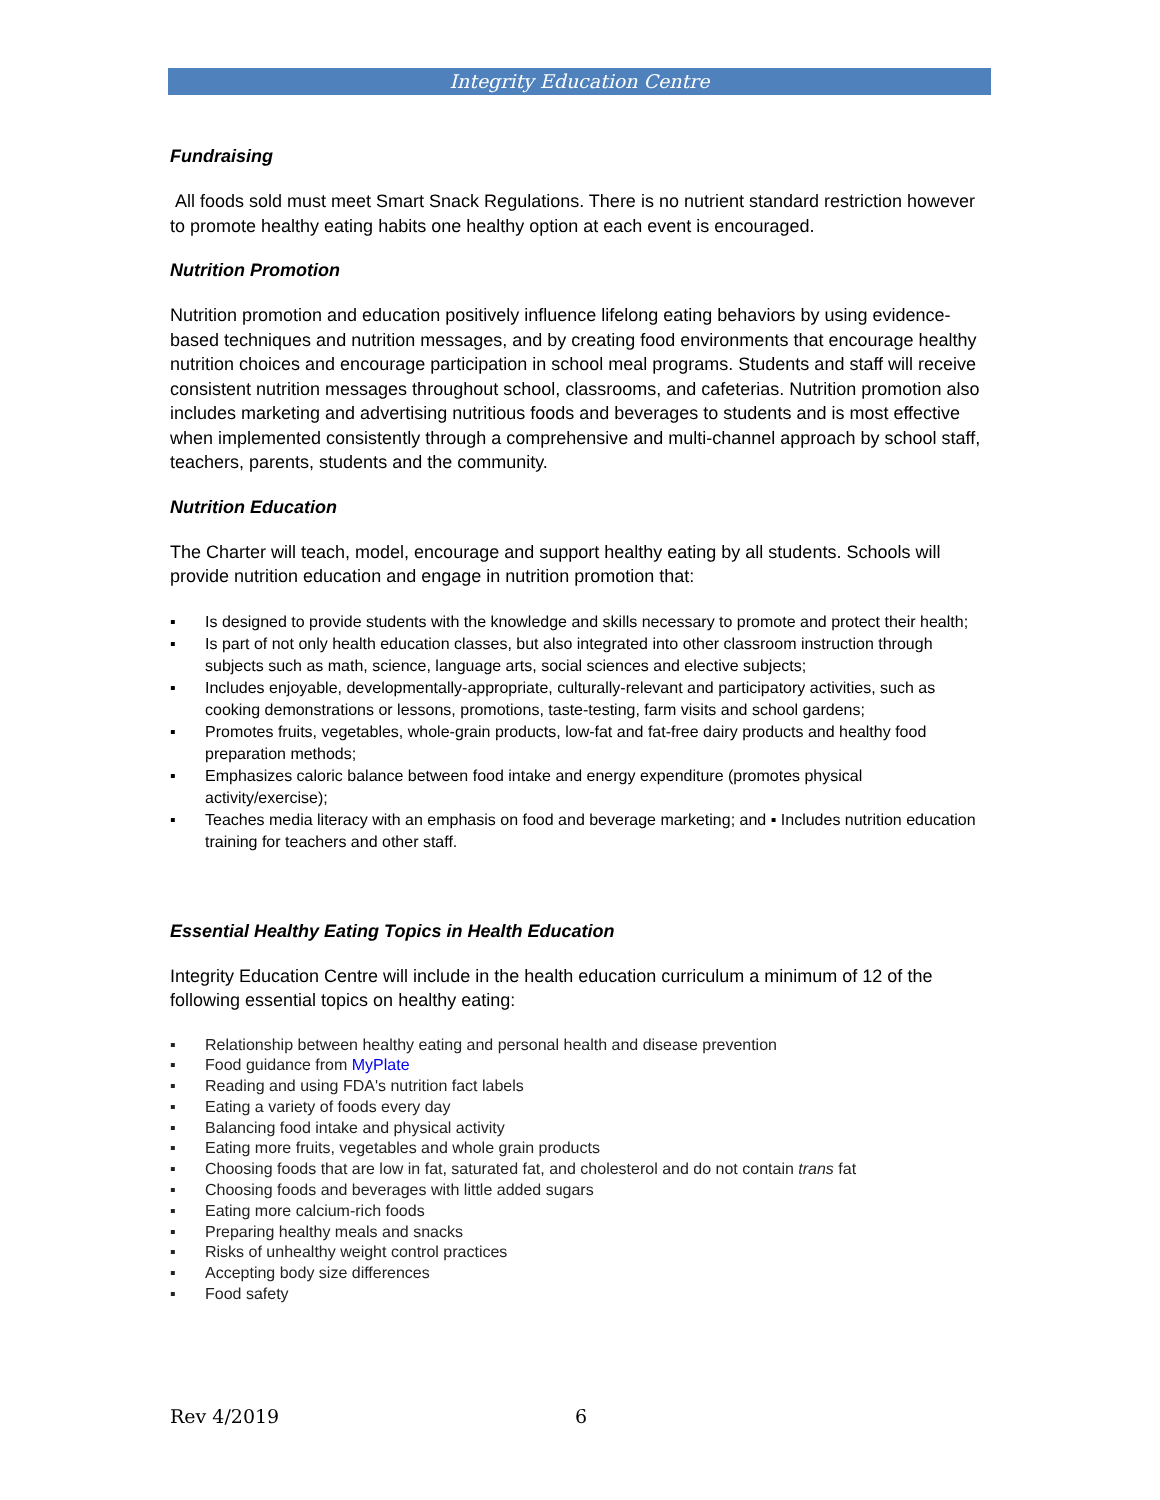Integrity Education Centre
Fundraising
All foods sold must meet Smart Snack Regulations. There is no nutrient standard restriction however to promote healthy eating habits one healthy option at each event is encouraged.
Nutrition Promotion
Nutrition promotion and education positively influence lifelong eating behaviors by using evidence-based techniques and nutrition messages, and by creating food environments that encourage healthy nutrition choices and encourage participation in school meal programs. Students and staff will receive consistent nutrition messages throughout school, classrooms, and cafeterias. Nutrition promotion also includes marketing and advertising nutritious foods and beverages to students and is most effective when implemented consistently through a comprehensive and multi-channel approach by school staff, teachers, parents, students and the community.
Nutrition Education
The Charter will teach, model, encourage and support healthy eating by all students. Schools will provide nutrition education and engage in nutrition promotion that:
▪ Is designed to provide students with the knowledge and skills necessary to promote and protect their health;
▪ Is part of not only health education classes, but also integrated into other classroom instruction through subjects such as math, science, language arts, social sciences and elective subjects;
▪ Includes enjoyable, developmentally-appropriate, culturally-relevant and participatory activities, such as cooking demonstrations or lessons, promotions, taste-testing, farm visits and school gardens;
▪ Promotes fruits, vegetables, whole-grain products, low-fat and fat-free dairy products and healthy food preparation methods;
▪ Emphasizes caloric balance between food intake and energy expenditure (promotes physical activity/exercise);
▪ Teaches media literacy with an emphasis on food and beverage marketing; and ▪ Includes nutrition education training for teachers and other staff.
Essential Healthy Eating Topics in Health Education
Integrity Education Centre will include in the health education curriculum a minimum of 12 of the following essential topics on healthy eating:
▪ Relationship between healthy eating and personal health and disease prevention
▪ Food guidance from MyPlate
▪ Reading and using FDA's nutrition fact labels
▪ Eating a variety of foods every day
▪ Balancing food intake and physical activity
▪ Eating more fruits, vegetables and whole grain products
▪ Choosing foods that are low in fat, saturated fat, and cholesterol and do not contain trans fat
▪ Choosing foods and beverages with little added sugars
▪ Eating more calcium-rich foods
▪ Preparing healthy meals and snacks
▪ Risks of unhealthy weight control practices
▪ Accepting body size differences
▪ Food safety
Rev 4/2019 6